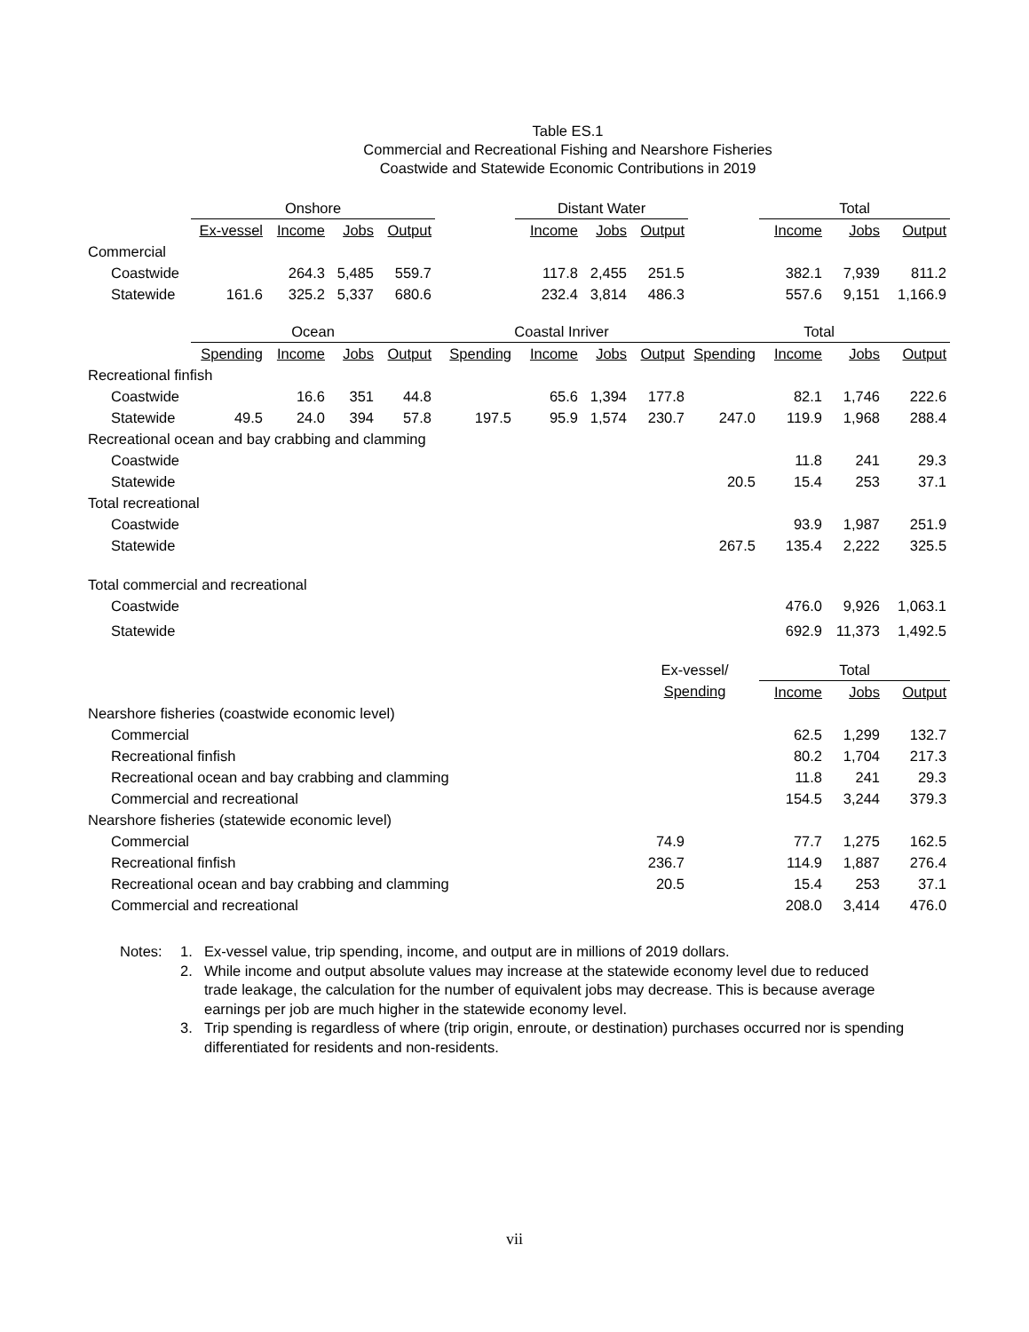Table ES.1
Commercial and Recreational Fishing and Nearshore Fisheries
Coastwide and Statewide Economic Contributions in 2019
| | Onshore | | | | | Distant Water | | | | Total | | |
| --- | --- | --- | --- | --- | --- | --- | --- | --- | --- | --- | --- | --- |
| | Ex-vessel | Income | Jobs | Output | | Income | Jobs | Output | | Income | Jobs | Output |
| Commercial | | | | | | | | | | | | |
| Coastwide | | 264.3 | 5,485 | 559.7 | | 117.8 | 2,455 | 251.5 | | 382.1 | 7,939 | 811.2 |
| Statewide | 161.6 | 325.2 | 5,337 | 680.6 | | 232.4 | 3,814 | 486.3 | | 557.6 | 9,151 | 1,166.9 |
| | Ocean | | | | Coastal Inriver | | | | Total | | | |
| | Spending | Income | Jobs | Output | Spending | Income | Jobs | Output | Spending | Income | Jobs | Output |
| Recreational finfish | | | | | | | | | | | | |
| Coastwide | | 16.6 | 351 | 44.8 | | 65.6 | 1,394 | 177.8 | | 82.1 | 1,746 | 222.6 |
| Statewide | 49.5 | 24.0 | 394 | 57.8 | 197.5 | 95.9 | 1,574 | 230.7 | 247.0 | 119.9 | 1,968 | 288.4 |
| Recreational ocean and bay crabbing and clamming | | | | | | | | | | | | |
| Coastwide | | | | | | | | | | 11.8 | 241 | 29.3 |
| Statewide | | | | | | | | | 20.5 | 15.4 | 253 | 37.1 |
| Total recreational | | | | | | | | | | | | |
| Coastwide | | | | | | | | | | 93.9 | 1,987 | 251.9 |
| Statewide | | | | | | | | | 267.5 | 135.4 | 2,222 | 325.5 |
| Total commercial and recreational | | | | | | | | | | | | |
| Coastwide | | | | | | | | | | 476.0 | 9,926 | 1,063.1 |
| Statewide | | | | | | | | | | 692.9 | 11,373 | 1,492.5 |
| | | | | | | | | Ex-vessel/ | | Total | | |
| | | | | | | | | Spending | | Income | Jobs | Output |
| Nearshore fisheries (coastwide economic level) | | | | | | | | | | | | |
| Commercial | | | | | | | | | | 62.5 | 1,299 | 132.7 |
| Recreational finfish | | | | | | | | | | 80.2 | 1,704 | 217.3 |
| Recreational ocean and bay crabbing and clamming | | | | | | | | | | 11.8 | 241 | 29.3 |
| Commercial and recreational | | | | | | | | | | 154.5 | 3,244 | 379.3 |
| Nearshore fisheries (statewide economic level) | | | | | | | | | | | | |
| Commercial | | | | | | | | 74.9 | | 77.7 | 1,275 | 162.5 |
| Recreational finfish | | | | | | | | 236.7 | | 114.9 | 1,887 | 276.4 |
| Recreational ocean and bay crabbing and clamming | | | | | | | | 20.5 | | 15.4 | 253 | 37.1 |
| Commercial and recreational | | | | | | | | | | 208.0 | 3,414 | 476.0 |
Notes: 1. Ex-vessel value, trip spending, income, and output are in millions of 2019 dollars.
2. While income and output absolute values may increase at the statewide economy level due to reduced trade leakage, the calculation for the number of equivalent jobs may decrease. This is because average earnings per job are much higher in the statewide economy level.
3. Trip spending is regardless of where (trip origin, enroute, or destination) purchases occurred nor is spending differentiated for residents and non-residents.
vii